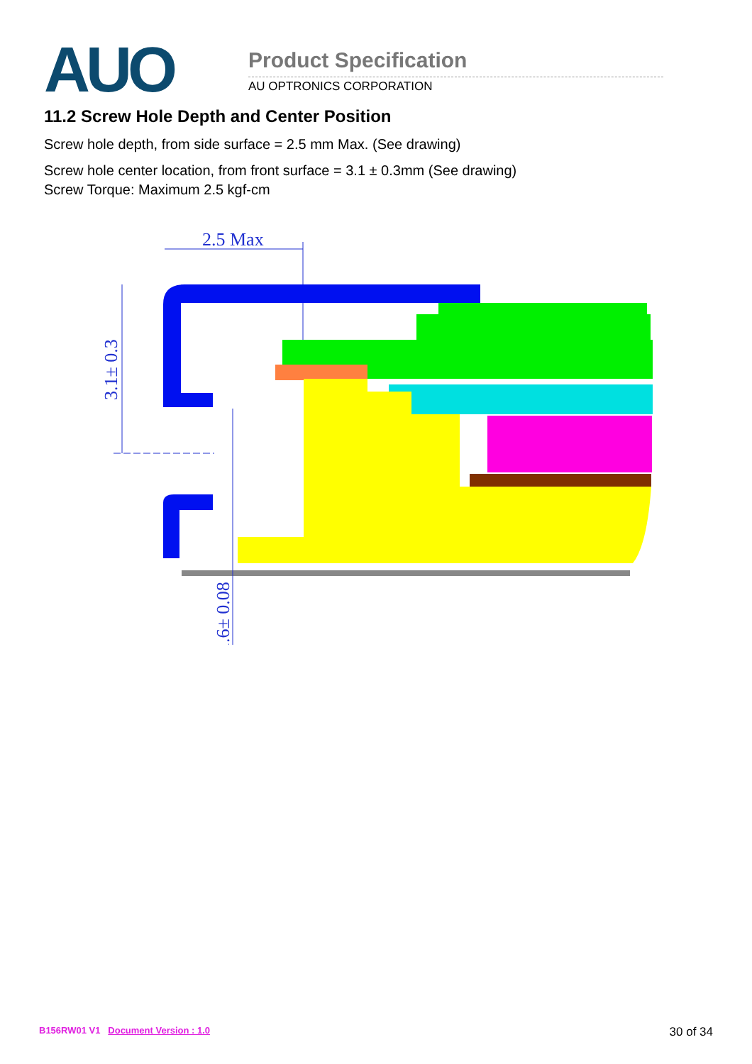AUO
Product Specification
AU OPTRONICS CORPORATION
11.2 Screw Hole Depth and Center Position
Screw hole depth, from side surface = 2.5 mm Max. (See drawing)
Screw hole center location, from front surface = 3.1 ± 0.3mm (See drawing)
Screw Torque: Maximum 2.5 kgf-cm
2.5 Max
3.1± 0.3
1.6± 0.08
B156RW01 V1 Document Version : 1.0 30 of 34